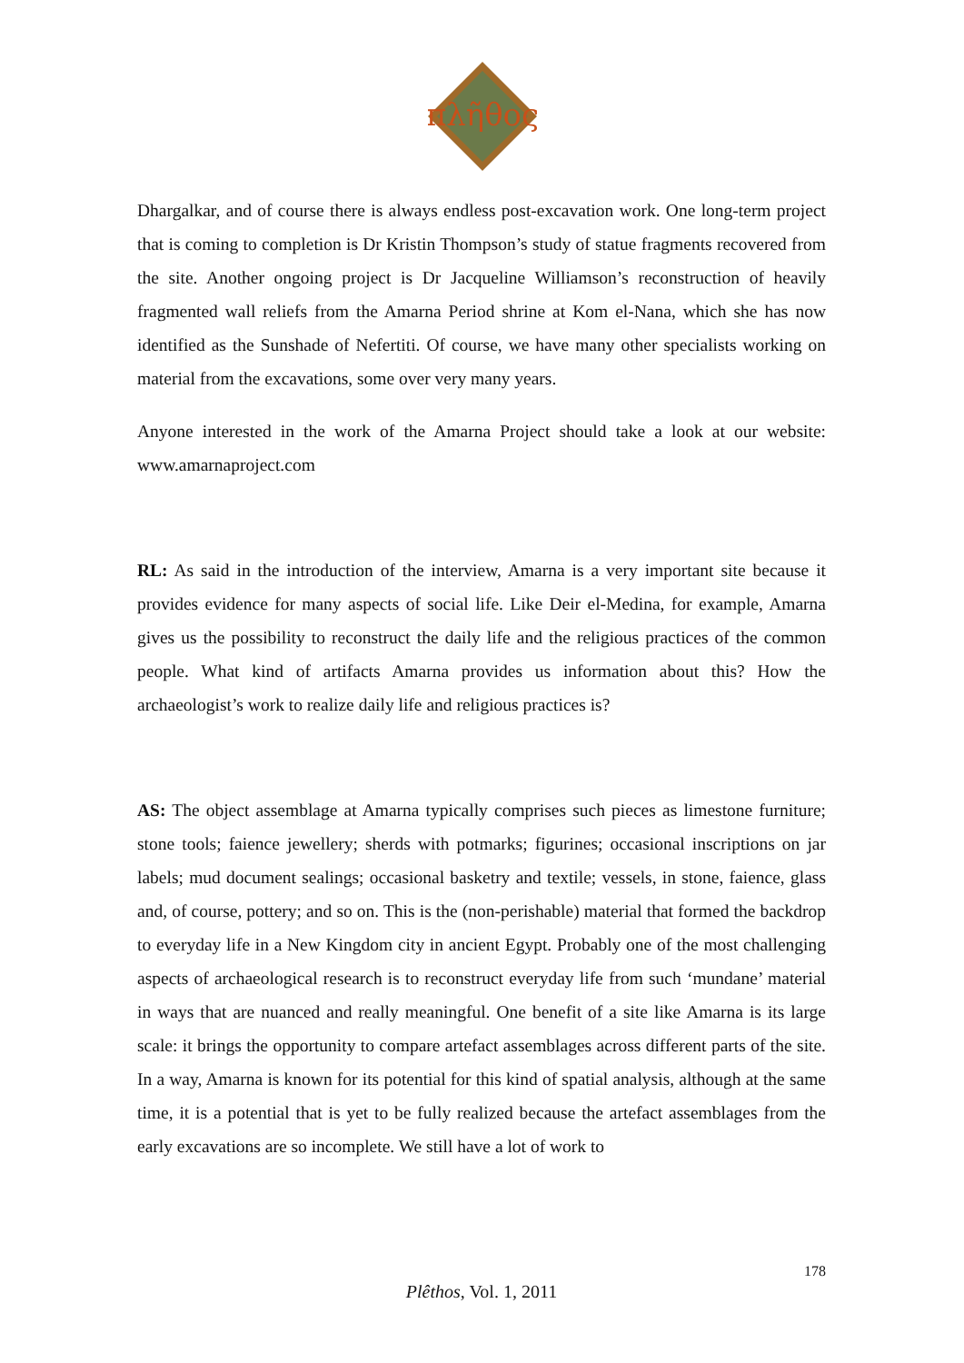πλῆθος
Dhargalkar, and of course there is always endless post-excavation work. One long-term project that is coming to completion is Dr Kristin Thompson’s study of statue fragments recovered from the site. Another ongoing project is Dr Jacqueline Williamson’s reconstruction of heavily fragmented wall reliefs from the Amarna Period shrine at Kom el-Nana, which she has now identified as the Sunshade of Nefertiti. Of course, we have many other specialists working on material from the excavations, some over very many years.
Anyone interested in the work of the Amarna Project should take a look at our website: www.amarnaproject.com
RL: As said in the introduction of the interview, Amarna is a very important site because it provides evidence for many aspects of social life. Like Deir el-Medina, for example, Amarna gives us the possibility to reconstruct the daily life and the religious practices of the common people. What kind of artifacts Amarna provides us information about this? How the archaeologist’s work to realize daily life and religious practices is?
AS: The object assemblage at Amarna typically comprises such pieces as limestone furniture; stone tools; faience jewellery; sherds with potmarks; figurines; occasional inscriptions on jar labels; mud document sealings; occasional basketry and textile; vessels, in stone, faience, glass and, of course, pottery; and so on. This is the (non-perishable) material that formed the backdrop to everyday life in a New Kingdom city in ancient Egypt. Probably one of the most challenging aspects of archaeological research is to reconstruct everyday life from such ‘mundane’ material in ways that are nuanced and really meaningful. One benefit of a site like Amarna is its large scale: it brings the opportunity to compare artefact assemblages across different parts of the site. In a way, Amarna is known for its potential for this kind of spatial analysis, although at the same time, it is a potential that is yet to be fully realized because the artefact assemblages from the early excavations are so incomplete. We still have a lot of work to
178
Plêthos, Vol. 1, 2011